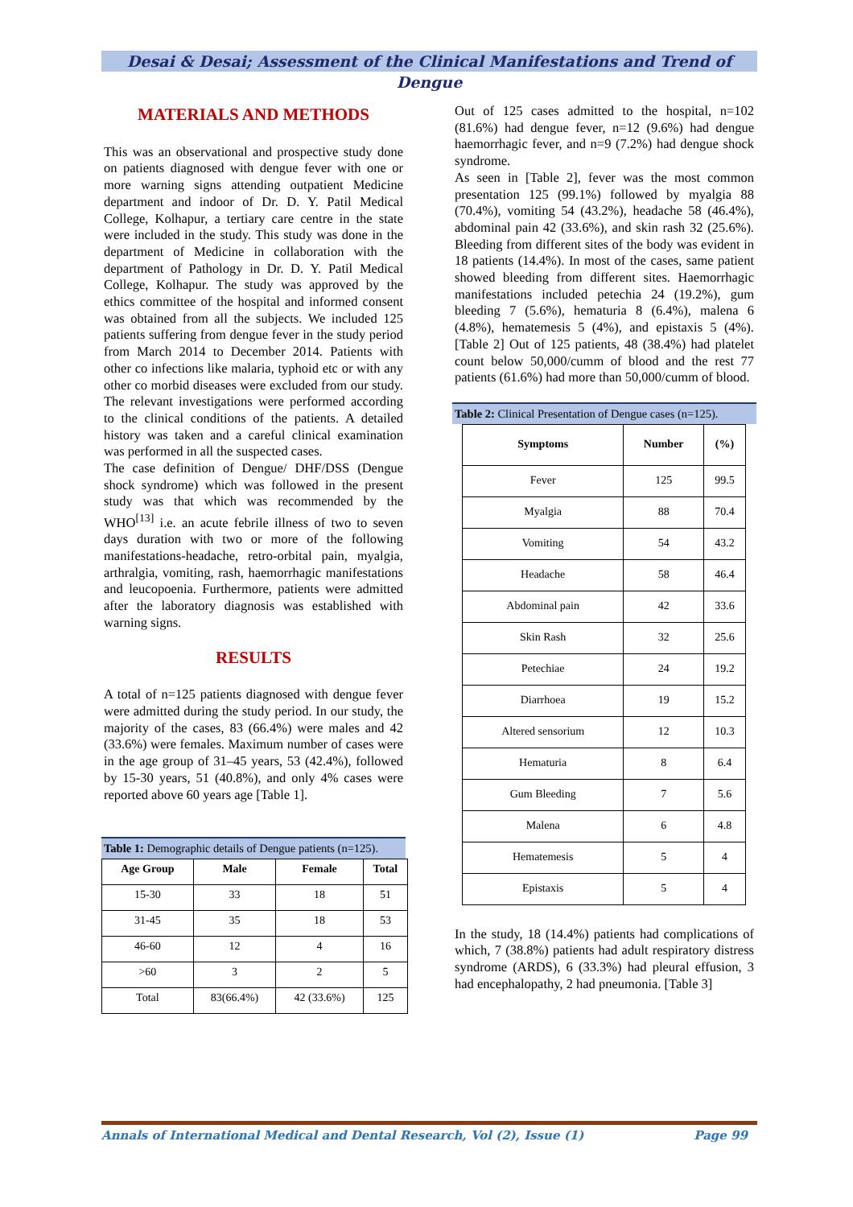Desai & Desai; Assessment of the Clinical Manifestations and Trend of Dengue
MATERIALS AND METHODS
This was an observational and prospective study done on patients diagnosed with dengue fever with one or more warning signs attending outpatient Medicine department and indoor of Dr. D. Y. Patil Medical College, Kolhapur, a tertiary care centre in the state were included in the study. This study was done in the department of Medicine in collaboration with the department of Pathology in Dr. D. Y. Patil Medical College, Kolhapur. The study was approved by the ethics committee of the hospital and informed consent was obtained from all the subjects. We included 125 patients suffering from dengue fever in the study period from March 2014 to December 2014. Patients with other co infections like malaria, typhoid etc or with any other co morbid diseases were excluded from our study. The relevant investigations were performed according to the clinical conditions of the patients. A detailed history was taken and a careful clinical examination was performed in all the suspected cases.
The case definition of Dengue/ DHF/DSS (Dengue shock syndrome) which was followed in the present study was that which was recommended by the WHO<sup>[13]</sup> i.e. an acute febrile illness of two to seven days duration with two or more of the following manifestations-headache, retro-orbital pain, myalgia, arthralgia, vomiting, rash, haemorrhagic manifestations and leucopoenia. Furthermore, patients were admitted after the laboratory diagnosis was established with warning signs.
RESULTS
A total of n=125 patients diagnosed with dengue fever were admitted during the study period. In our study, the majority of the cases, 83 (66.4%) were males and 42 (33.6%) were females. Maximum number of cases were in the age group of 31–45 years, 53 (42.4%), followed by 15-30 years, 51 (40.8%), and only 4% cases were reported above 60 years age [Table 1].
Table 1: Demographic details of Dengue patients (n=125).
| Age Group | Male | Female | Total |
| --- | --- | --- | --- |
| 15-30 | 33 | 18 | 51 |
| 31-45 | 35 | 18 | 53 |
| 46-60 | 12 | 4 | 16 |
| >60 | 3 | 2 | 5 |
| Total | 83(66.4%) | 42 (33.6%) | 125 |
Out of 125 cases admitted to the hospital, n=102 (81.6%) had dengue fever, n=12 (9.6%) had dengue haemorrhagic fever, and n=9 (7.2%) had dengue shock syndrome.
As seen in [Table 2], fever was the most common presentation 125 (99.1%) followed by myalgia 88 (70.4%), vomiting 54 (43.2%), headache 58 (46.4%), abdominal pain 42 (33.6%), and skin rash 32 (25.6%). Bleeding from different sites of the body was evident in 18 patients (14.4%). In most of the cases, same patient showed bleeding from different sites. Haemorrhagic manifestations included petechia 24 (19.2%), gum bleeding 7 (5.6%), hematuria 8 (6.4%), malena 6 (4.8%), hematemesis 5 (4%), and epistaxis 5 (4%). [Table 2] Out of 125 patients, 48 (38.4%) had platelet count below 50,000/cumm of blood and the rest 77 patients (61.6%) had more than 50,000/cumm of blood.
Table 2: Clinical Presentation of Dengue cases (n=125).
| Symptoms | Number | (%) |
| --- | --- | --- |
| Fever | 125 | 99.5 |
| Myalgia | 88 | 70.4 |
| Vomiting | 54 | 43.2 |
| Headache | 58 | 46.4 |
| Abdominal pain | 42 | 33.6 |
| Skin Rash | 32 | 25.6 |
| Petechiae | 24 | 19.2 |
| Diarrhoea | 19 | 15.2 |
| Altered sensorium | 12 | 10.3 |
| Hematuria | 8 | 6.4 |
| Gum Bleeding | 7 | 5.6 |
| Malena | 6 | 4.8 |
| Hematemesis | 5 | 4 |
| Epistaxis | 5 | 4 |
In the study, 18 (14.4%) patients had complications of which, 7 (38.8%) patients had adult respiratory distress syndrome (ARDS), 6 (33.3%) had pleural effusion, 3 had encephalopathy, 2 had pneumonia. [Table 3]
Annals of International Medical and Dental Research, Vol (2), Issue (1) Page 99